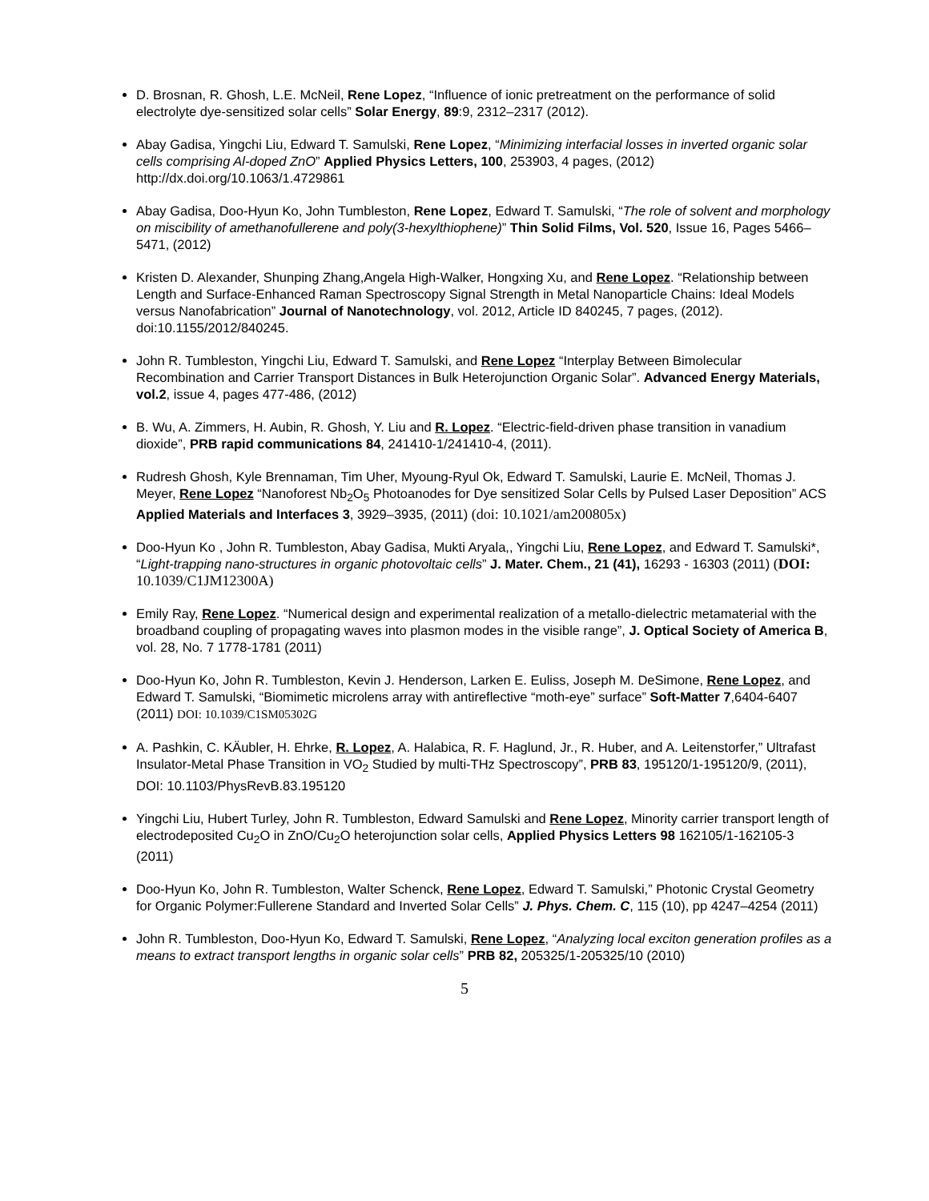D. Brosnan, R. Ghosh, L.E. McNeil, Rene Lopez, “Influence of ionic pretreatment on the performance of solid electrolyte dye-sensitized solar cells” Solar Energy, 89:9, 2312–2317 (2012).
Abay Gadisa, Yingchi Liu, Edward T. Samulski, Rene Lopez, “Minimizing interfacial losses in inverted organic solar cells comprising Al-doped ZnO” Applied Physics Letters, 100, 253903, 4 pages, (2012) http://dx.doi.org/10.1063/1.4729861
Abay Gadisa, Doo-Hyun Ko, John Tumbleston, Rene Lopez, Edward T. Samulski, “The role of solvent and morphology on miscibility of amethanofullerene and poly(3-hexylthiophene)” Thin Solid Films, Vol. 520, Issue 16, Pages 5466–5471, (2012)
Kristen D. Alexander, Shunping Zhang,Angela High-Walker, Hongxing Xu, and Rene Lopez. “Relationship between Length and Surface-Enhanced Raman Spectroscopy Signal Strength in Metal Nanoparticle Chains: Ideal Models versus Nanofabrication” Journal of Nanotechnology, vol. 2012, Article ID 840245, 7 pages, (2012). doi:10.1155/2012/840245.
John R. Tumbleston, Yingchi Liu, Edward T. Samulski, and Rene Lopez “Interplay Between Bimolecular Recombination and Carrier Transport Distances in Bulk Heterojunction Organic Solar”. Advanced Energy Materials, vol.2, issue 4, pages 477-486, (2012)
B. Wu, A. Zimmers, H. Aubin, R. Ghosh, Y. Liu and R. Lopez. “Electric-field-driven phase transition in vanadium dioxide”, PRB rapid communications 84, 241410-1/241410-4, (2011).
Rudresh Ghosh, Kyle Brennaman, Tim Uher, Myoung-Ryul Ok, Edward T. Samulski, Laurie E. McNeil, Thomas J. Meyer, Rene Lopez “Nanoforest Nb<sub>2</sub>O<sub>5</sub> Photoanodes for Dye sensitized Solar Cells by Pulsed Laser Deposition” ACS Applied Materials and Interfaces 3, 3929–3935, (2011) (doi: 10.1021/am200805x)
Doo-Hyun Ko , John R. Tumbleston, Abay Gadisa, Mukti Aryala,, Yingchi Liu, Rene Lopez, and Edward T. Samulski*, “Light-trapping nano-structures in organic photovoltaic cells” J. Mater. Chem., 21 (41), 16293 - 16303 (2011) (DOI: 10.1039/C1JM12300A)
Emily Ray, Rene Lopez. “Numerical design and experimental realization of a metallo-dielectric metamaterial with the broadband coupling of propagating waves into plasmon modes in the visible range”, J. Optical Society of America B, vol. 28, No. 7 1778-1781 (2011)
Doo-Hyun Ko, John R. Tumbleston, Kevin J. Henderson, Larken E. Euliss, Joseph M. DeSimone, Rene Lopez, and Edward T. Samulski, “Biomimetic microlens array with antireflective “moth-eye” surface” Soft-Matter 7,6404-6407 (2011) DOI: 10.1039/C1SM05302G
A. Pashkin, C. KÄubler, H. Ehrke, R. Lopez, A. Halabica, R. F. Haglund, Jr., R. Huber, and A. Leitenstorfer,” Ultrafast Insulator-Metal Phase Transition in VO<sub>2</sub> Studied by multi-THz Spectroscopy”, PRB 83, 195120/1-195120/9, (2011), DOI: 10.1103/PhysRevB.83.195120
Yingchi Liu, Hubert Turley, John R. Tumbleston, Edward Samulski and Rene Lopez, Minority carrier transport length of electrodeposited Cu<sub>2</sub>O in ZnO/Cu<sub>2</sub>O heterojunction solar cells, Applied Physics Letters 98 162105/1-162105-3 (2011)
Doo-Hyun Ko, John R. Tumbleston, Walter Schenck, Rene Lopez, Edward T. Samulski,” Photonic Crystal Geometry for Organic Polymer:Fullerene Standard and Inverted Solar Cells” J. Phys. Chem. C, 115 (10), pp 4247–4254 (2011)
John R. Tumbleston, Doo-Hyun Ko, Edward T. Samulski, Rene Lopez, “Analyzing local exciton generation profiles as a means to extract transport lengths in organic solar cells” PRB 82, 205325/1-205325/10 (2010)
5